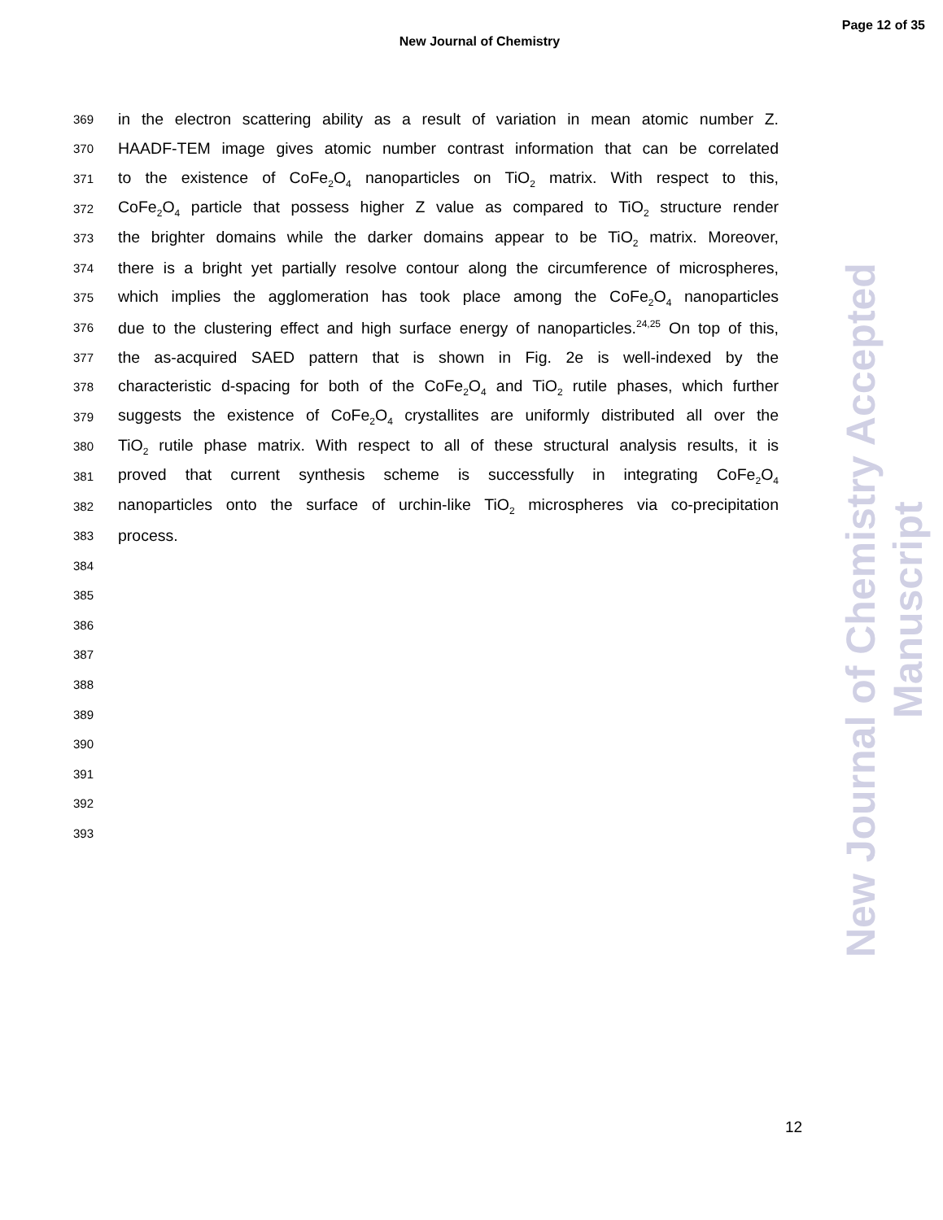New Journal of Chemistry
Page 12 of 35
369 in the electron scattering ability as a result of variation in mean atomic number Z.
370 HAADF-TEM image gives atomic number contrast information that can be correlated
371 to the existence of CoFe<sub>2</sub>O<sub>4</sub> nanoparticles on TiO<sub>2</sub> matrix. With respect to this,
372 CoFe<sub>2</sub>O<sub>4</sub> particle that possess higher Z value as compared to TiO<sub>2</sub> structure render
373 the brighter domains while the darker domains appear to be TiO<sub>2</sub> matrix. Moreover,
374 there is a bright yet partially resolve contour along the circumference of microspheres,
375 which implies the agglomeration has took place among the CoFe<sub>2</sub>O<sub>4</sub> nanoparticles
376 due to the clustering effect and high surface energy of nanoparticles.<sup>24,25</sup> On top of this,
377 the as-acquired SAED pattern that is shown in Fig. 2e is well-indexed by the
378 characteristic d-spacing for both of the CoFe<sub>2</sub>O<sub>4</sub> and TiO<sub>2</sub> rutile phases, which further
379 suggests the existence of CoFe<sub>2</sub>O<sub>4</sub> crystallites are uniformly distributed all over the
380 TiO<sub>2</sub> rutile phase matrix. With respect to all of these structural analysis results, it is
381 proved that current synthesis scheme is successfully in integrating CoFe<sub>2</sub>O<sub>4</sub>
382 nanoparticles onto the surface of urchin-like TiO<sub>2</sub> microspheres via co-precipitation
383 process.
384
385
386
387
388
389
390
391
392
393
New Journal of Chemistry Accepted Manuscript
12